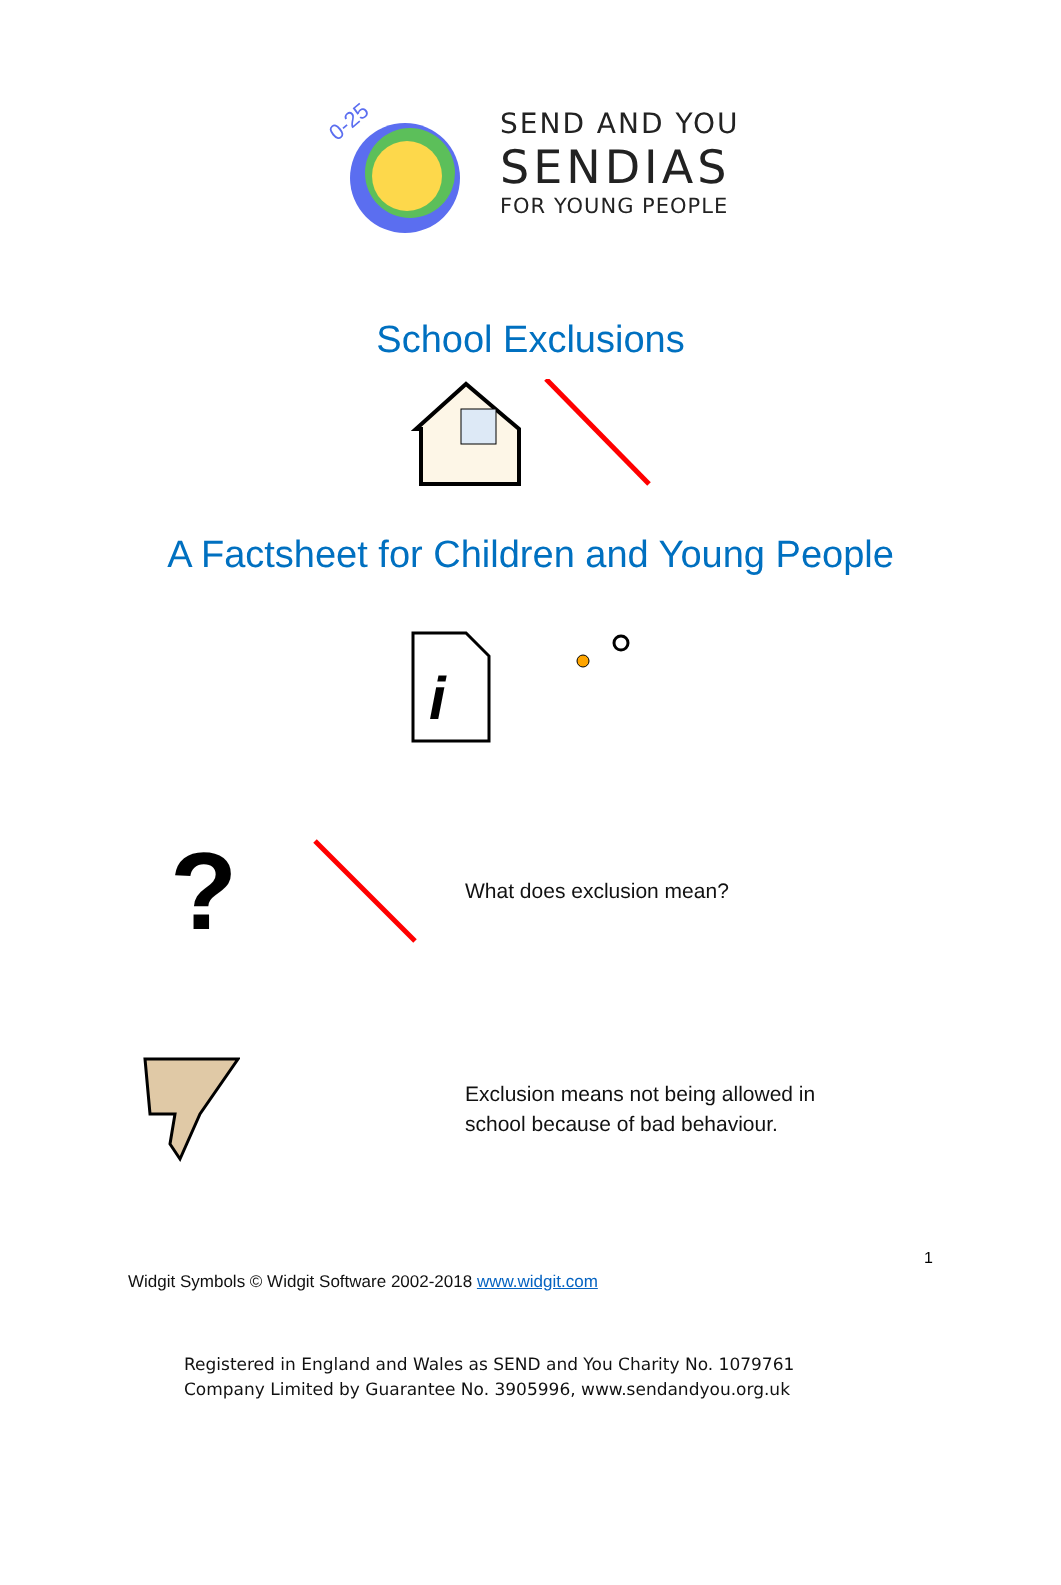0-25
SEND AND YOU
SENDIAS
FOR YOUNG PEOPLE
School Exclusions
A Factsheet for Children and Young People
i
?
What does exclusion mean?
Exclusion means not being allowed in
school because of bad behaviour.
1
Widgit Symbols © Widgit Software 2002-2018 www.widgit.com
Registered in England and Wales as SEND and You Charity No. 1079761
Company Limited by Guarantee No. 3905996, www.sendandyou.org.uk